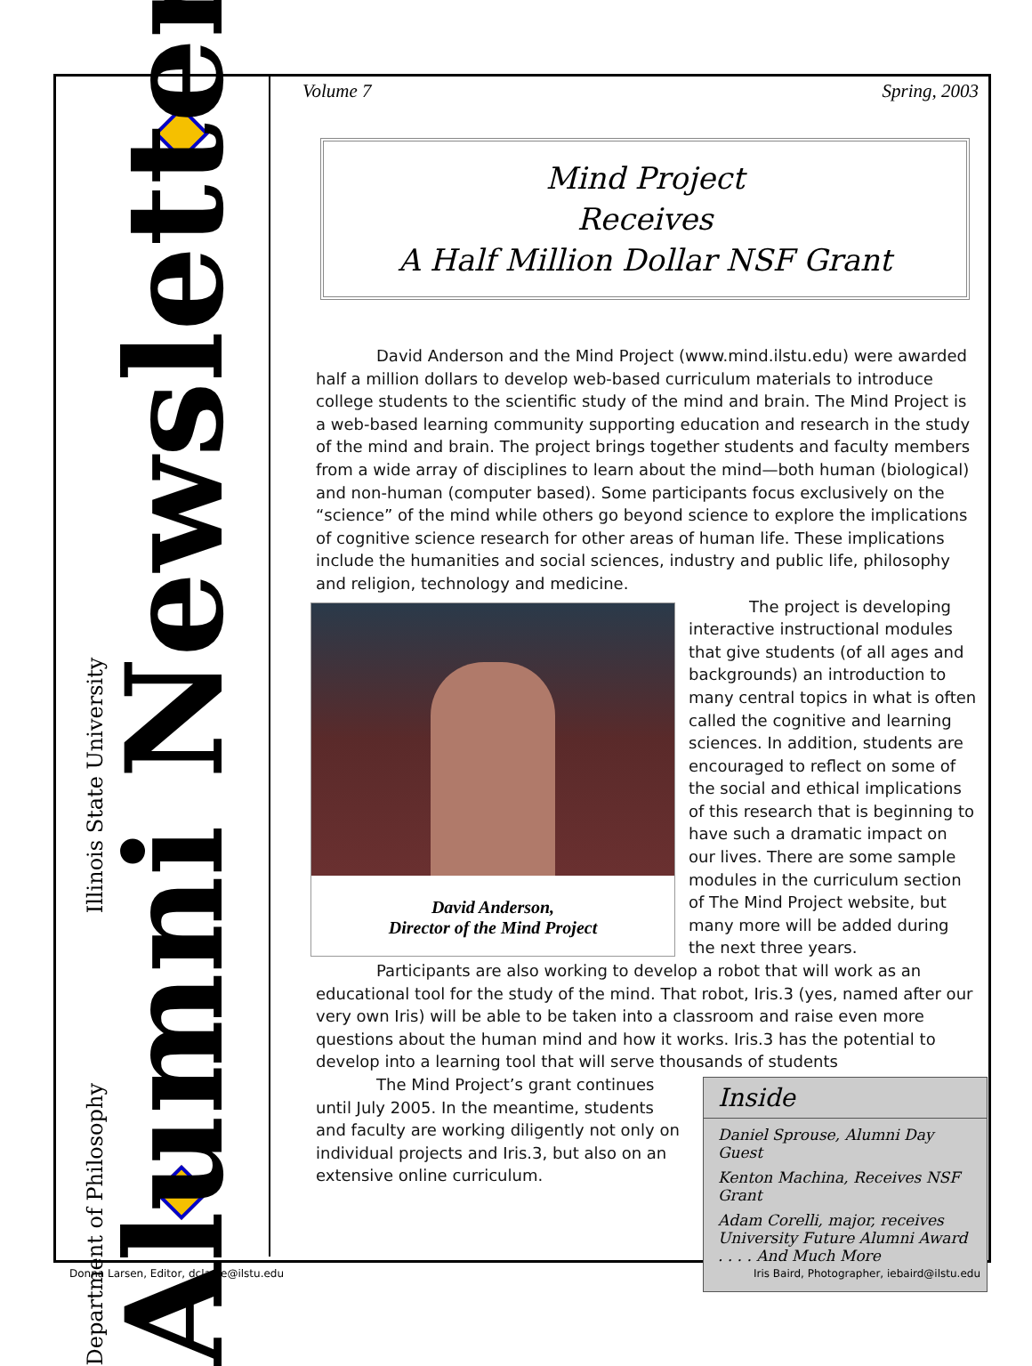Department of Philosophy Illinois State University
Alumni Newsletter
Volume 7 Spring, 2003
Mind Project
Receives
A Half Million Dollar NSF Grant
David Anderson and the Mind Project (www.mind.ilstu.edu) were awarded half a million dollars to develop web-based curriculum materials to introduce college students to the scientific study of the mind and brain. The Mind Project is a web-based learning community supporting education and research in the study of the mind and brain. The project brings together students and faculty members from a wide array of disciplines to learn about the mind—both human (biological) and non-human (computer based). Some participants focus exclusively on the “science” of the mind while others go beyond science to explore the implications of cognitive science research for other areas of human life. These implications include the humanities and social sciences, industry and public life, philosophy and religion, technology and medicine.
David Anderson,
Director of the Mind Project
The project is developing interactive instructional modules that give students (of all ages and backgrounds) an introduction to many central topics in what is often called the cognitive and learning sciences. In addition, students are encouraged to reflect on some of the social and ethical implications of this research that is beginning to have such a dramatic impact on our lives. There are some sample modules in the curriculum section of The Mind Project website, but many more will be added during the next three years.
Participants are also working to develop a robot that will work as an educational tool for the study of the mind. That robot, Iris.3 (yes, named after our very own Iris) will be able to be taken into a classroom and raise even more questions about the human mind and how it works. Iris.3 has the potential to develop into a learning tool that will serve thousands of students
Inside
Daniel Sprouse, Alumni Day Guest
Kenton Machina, Receives NSF Grant
Adam Corelli, major, receives University Future Alumni Award
. . . . And Much More
The Mind Project’s grant continues until July 2005. In the meantime, students and faculty are working diligently not only on individual projects and Iris.3, but also on an extensive online curriculum.
Donna Larsen, Editor, dclarse@ilstu.edu Iris Baird, Photographer, iebaird@ilstu.edu